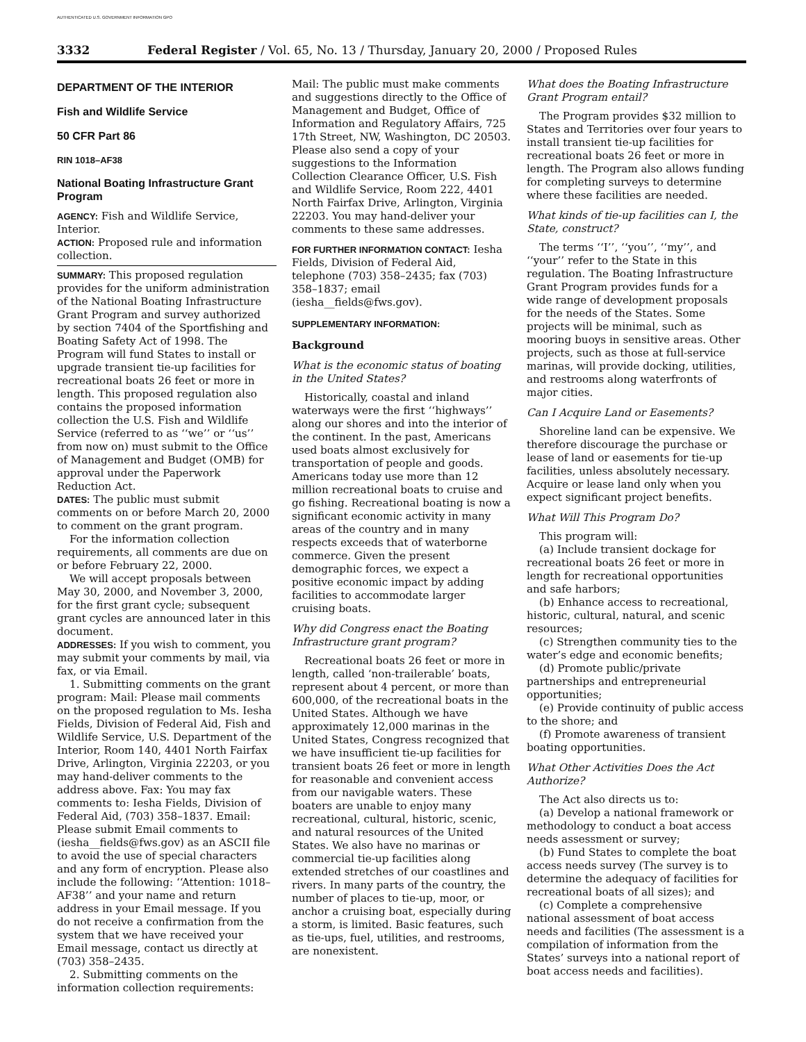AUTHENTICATED U.S. GOVERNMENT INFORMATION GPO
3332 Federal Register / Vol. 65, No. 13 / Thursday, January 20, 2000 / Proposed Rules
DEPARTMENT OF THE INTERIOR
Fish and Wildlife Service
50 CFR Part 86
RIN 1018–AF38
National Boating Infrastructure Grant Program
AGENCY: Fish and Wildlife Service, Interior.
ACTION: Proposed rule and information collection.
SUMMARY: This proposed regulation provides for the uniform administration of the National Boating Infrastructure Grant Program and survey authorized by section 7404 of the Sportfishing and Boating Safety Act of 1998. The Program will fund States to install or upgrade transient tie-up facilities for recreational boats 26 feet or more in length. This proposed regulation also contains the proposed information collection the U.S. Fish and Wildlife Service (referred to as ‘‘we’’ or ‘‘us’’ from now on) must submit to the Office of Management and Budget (OMB) for approval under the Paperwork Reduction Act.
DATES: The public must submit comments on or before March 20, 2000 to comment on the grant program.
For the information collection requirements, all comments are due on or before February 22, 2000.
We will accept proposals between May 30, 2000, and November 3, 2000, for the first grant cycle; subsequent grant cycles are announced later in this document.
ADDRESSES: If you wish to comment, you may submit your comments by mail, via fax, or via Email.
1. Submitting comments on the grant program: Mail: Please mail comments on the proposed regulation to Ms. Iesha Fields, Division of Federal Aid, Fish and Wildlife Service, U.S. Department of the Interior, Room 140, 4401 North Fairfax Drive, Arlington, Virginia 22203, or you may hand-deliver comments to the address above. Fax: You may fax comments to: Iesha Fields, Division of Federal Aid, (703) 358–1837. Email: Please submit Email comments to (iesha__fields@fws.gov) as an ASCII file to avoid the use of special characters and any form of encryption. Please also include the following: ‘‘Attention: 1018–AF38’’ and your name and return address in your Email message. If you do not receive a confirmation from the system that we have received your Email message, contact us directly at (703) 358–2435.
2. Submitting comments on the information collection requirements:
Mail: The public must make comments and suggestions directly to the Office of Management and Budget, Office of Information and Regulatory Affairs, 725 17th Street, NW, Washington, DC 20503. Please also send a copy of your suggestions to the Information Collection Clearance Officer, U.S. Fish and Wildlife Service, Room 222, 4401 North Fairfax Drive, Arlington, Virginia 22203. You may hand-deliver your comments to these same addresses.
FOR FURTHER INFORMATION CONTACT: Iesha Fields, Division of Federal Aid, telephone (703) 358–2435; fax (703) 358–1837; email (iesha__fields@fws.gov).
SUPPLEMENTARY INFORMATION:
Background
What is the economic status of boating in the United States?
Historically, coastal and inland waterways were the first ‘‘highways’’ along our shores and into the interior of the continent. In the past, Americans used boats almost exclusively for transportation of people and goods. Americans today use more than 12 million recreational boats to cruise and go fishing. Recreational boating is now a significant economic activity in many areas of the country and in many respects exceeds that of waterborne commerce. Given the present demographic forces, we expect a positive economic impact by adding facilities to accommodate larger cruising boats.
Why did Congress enact the Boating Infrastructure grant program?
Recreational boats 26 feet or more in length, called ‘non-trailerable’ boats, represent about 4 percent, or more than 600,000, of the recreational boats in the United States. Although we have approximately 12,000 marinas in the United States, Congress recognized that we have insufficient tie-up facilities for transient boats 26 feet or more in length for reasonable and convenient access from our navigable waters. These boaters are unable to enjoy many recreational, cultural, historic, scenic, and natural resources of the United States. We also have no marinas or commercial tie-up facilities along extended stretches of our coastlines and rivers. In many parts of the country, the number of places to tie-up, moor, or anchor a cruising boat, especially during a storm, is limited. Basic features, such as tie-ups, fuel, utilities, and restrooms, are nonexistent.
What does the Boating Infrastructure Grant Program entail?
The Program provides $32 million to States and Territories over four years to install transient tie-up facilities for recreational boats 26 feet or more in length. The Program also allows funding for completing surveys to determine where these facilities are needed.
What kinds of tie-up facilities can I, the State, construct?
The terms ‘‘I’’, ‘‘you’’, ‘‘my’’, and ‘‘your’’ refer to the State in this regulation. The Boating Infrastructure Grant Program provides funds for a wide range of development proposals for the needs of the States. Some projects will be minimal, such as mooring buoys in sensitive areas. Other projects, such as those at full-service marinas, will provide docking, utilities, and restrooms along waterfronts of major cities.
Can I Acquire Land or Easements?
Shoreline land can be expensive. We therefore discourage the purchase or lease of land or easements for tie-up facilities, unless absolutely necessary. Acquire or lease land only when you expect significant project benefits.
What Will This Program Do?
This program will:
(a) Include transient dockage for recreational boats 26 feet or more in length for recreational opportunities and safe harbors;
(b) Enhance access to recreational, historic, cultural, natural, and scenic resources;
(c) Strengthen community ties to the water’s edge and economic benefits;
(d) Promote public/private partnerships and entrepreneurial opportunities;
(e) Provide continuity of public access to the shore; and
(f) Promote awareness of transient boating opportunities.
What Other Activities Does the Act Authorize?
The Act also directs us to:
(a) Develop a national framework or methodology to conduct a boat access needs assessment or survey;
(b) Fund States to complete the boat access needs survey (The survey is to determine the adequacy of facilities for recreational boats of all sizes); and
(c) Complete a comprehensive national assessment of boat access needs and facilities (The assessment is a compilation of information from the States’ surveys into a national report of boat access needs and facilities).